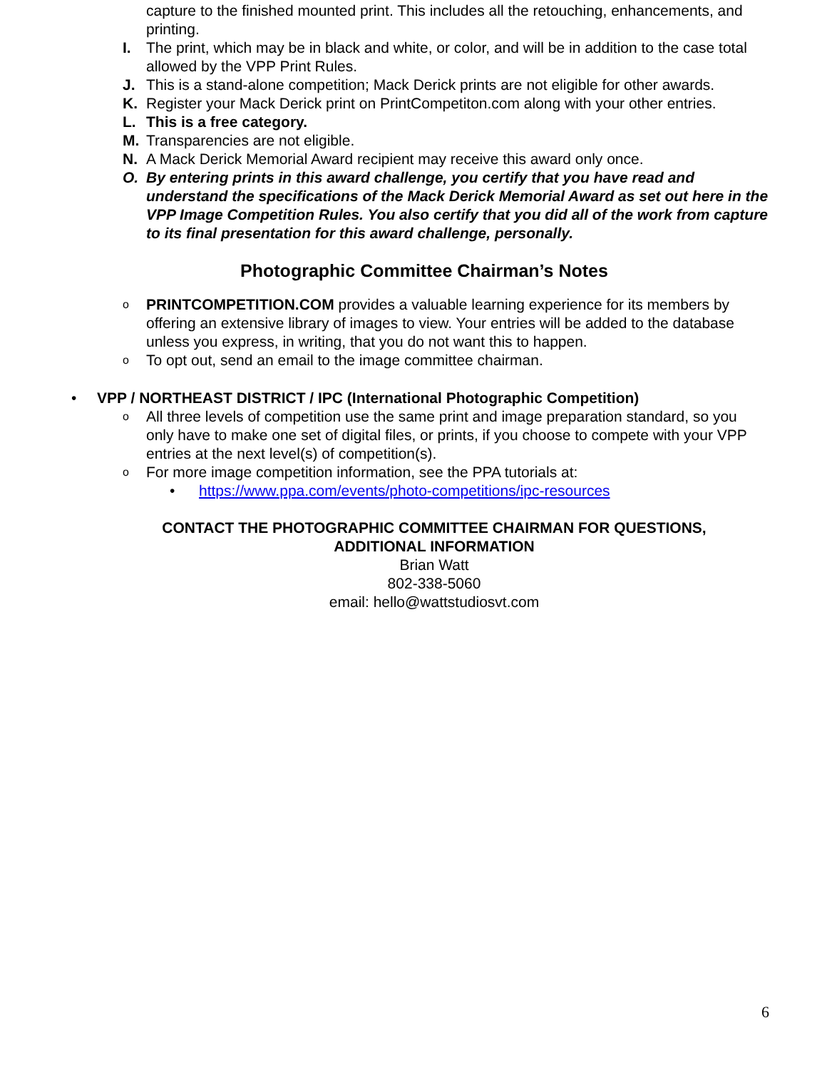capture to the finished mounted print. This includes all the retouching, enhancements, and printing.
I. The print, which may be in black and white, or color, and will be in addition to the case total allowed by the VPP Print Rules.
J. This is a stand-alone competition; Mack Derick prints are not eligible for other awards.
K. Register your Mack Derick print on PrintCompetiton.com along with your other entries.
L. This is a free category.
M. Transparencies are not eligible.
N. A Mack Derick Memorial Award recipient may receive this award only once.
O. By entering prints in this award challenge, you certify that you have read and understand the specifications of the Mack Derick Memorial Award as set out here in the VPP Image Competition Rules. You also certify that you did all of the work from capture to its final presentation for this award challenge, personally.
Photographic Committee Chairman’s Notes
o PRINTCOMPETITION.COM provides a valuable learning experience for its members by offering an extensive library of images to view. Your entries will be added to the database unless you express, in writing, that you do not want this to happen.
o To opt out, send an email to the image committee chairman.
• VPP / NORTHEAST DISTRICT / IPC (International Photographic Competition)
o All three levels of competition use the same print and image preparation standard, so you only have to make one set of digital files, or prints, if you choose to compete with your VPP entries at the next level(s) of competition(s).
o For more image competition information, see the PPA tutorials at:
• https://www.ppa.com/events/photo-competitions/ipc-resources
CONTACT THE PHOTOGRAPHIC COMMITTEE CHAIRMAN FOR QUESTIONS,
ADDITIONAL INFORMATION
Brian Watt
802-338-5060
email: hello@wattstudiosvt.com
6